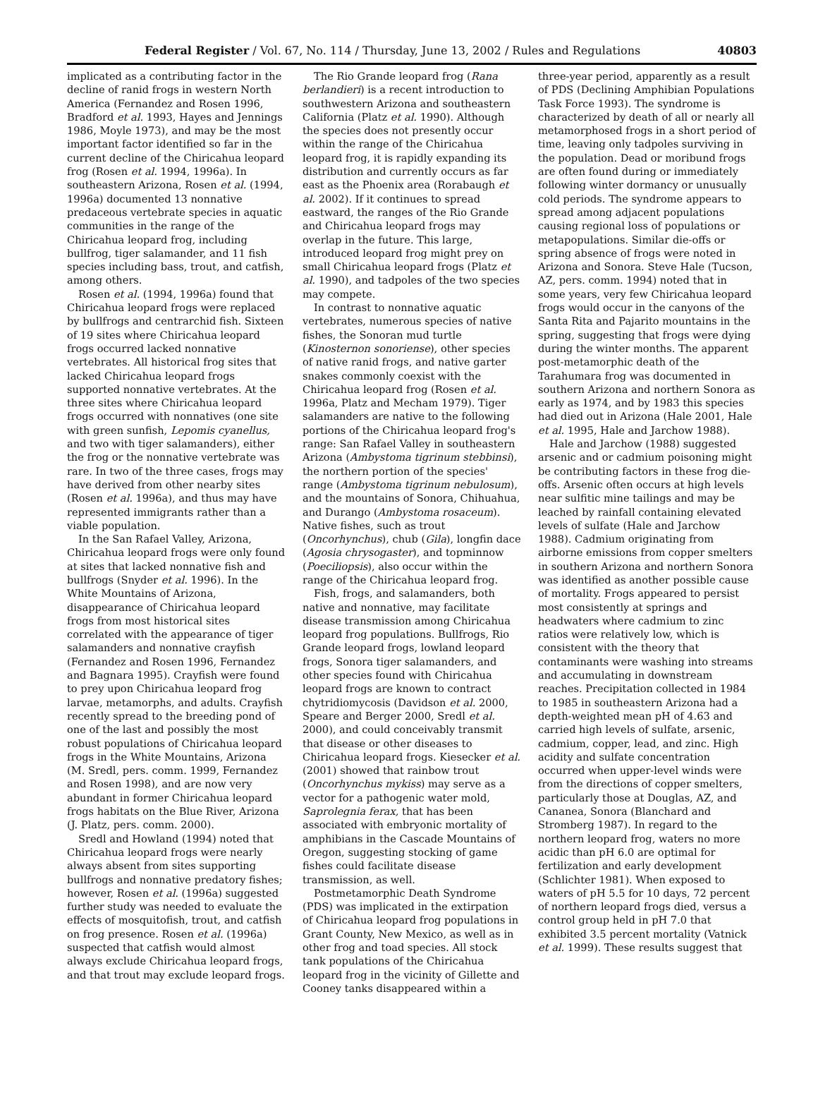Federal Register / Vol. 67, No. 114 / Thursday, June 13, 2002 / Rules and Regulations 40803
implicated as a contributing factor in the decline of ranid frogs in western North America (Fernandez and Rosen 1996, Bradford et al. 1993, Hayes and Jennings 1986, Moyle 1973), and may be the most important factor identified so far in the current decline of the Chiricahua leopard frog (Rosen et al. 1994, 1996a). In southeastern Arizona, Rosen et al. (1994, 1996a) documented 13 nonnative predaceous vertebrate species in aquatic communities in the range of the Chiricahua leopard frog, including bullfrog, tiger salamander, and 11 fish species including bass, trout, and catfish, among others.
Rosen et al. (1994, 1996a) found that Chiricahua leopard frogs were replaced by bullfrogs and centrarchid fish. Sixteen of 19 sites where Chiricahua leopard frogs occurred lacked nonnative vertebrates. All historical frog sites that lacked Chiricahua leopard frogs supported nonnative vertebrates. At the three sites where Chiricahua leopard frogs occurred with nonnatives (one site with green sunfish, Lepomis cyanellus, and two with tiger salamanders), either the frog or the nonnative vertebrate was rare. In two of the three cases, frogs may have derived from other nearby sites (Rosen et al. 1996a), and thus may have represented immigrants rather than a viable population.
In the San Rafael Valley, Arizona, Chiricahua leopard frogs were only found at sites that lacked nonnative fish and bullfrogs (Snyder et al. 1996). In the White Mountains of Arizona, disappearance of Chiricahua leopard frogs from most historical sites correlated with the appearance of tiger salamanders and nonnative crayfish (Fernandez and Rosen 1996, Fernandez and Bagnara 1995). Crayfish were found to prey upon Chiricahua leopard frog larvae, metamorphs, and adults. Crayfish recently spread to the breeding pond of one of the last and possibly the most robust populations of Chiricahua leopard frogs in the White Mountains, Arizona (M. Sredl, pers. comm. 1999, Fernandez and Rosen 1998), and are now very abundant in former Chiricahua leopard frogs habitats on the Blue River, Arizona (J. Platz, pers. comm. 2000).
Sredl and Howland (1994) noted that Chiricahua leopard frogs were nearly always absent from sites supporting bullfrogs and nonnative predatory fishes; however, Rosen et al. (1996a) suggested further study was needed to evaluate the effects of mosquitofish, trout, and catfish on frog presence. Rosen et al. (1996a) suspected that catfish would almost always exclude Chiricahua leopard frogs, and that trout may exclude leopard frogs.
The Rio Grande leopard frog (Rana berlandieri) is a recent introduction to southwestern Arizona and southeastern California (Platz et al. 1990). Although the species does not presently occur within the range of the Chiricahua leopard frog, it is rapidly expanding its distribution and currently occurs as far east as the Phoenix area (Rorabaugh et al. 2002). If it continues to spread eastward, the ranges of the Rio Grande and Chiricahua leopard frogs may overlap in the future. This large, introduced leopard frog might prey on small Chiricahua leopard frogs (Platz et al. 1990), and tadpoles of the two species may compete.
In contrast to nonnative aquatic vertebrates, numerous species of native fishes, the Sonoran mud turtle (Kinosternon sonoriense), other species of native ranid frogs, and native garter snakes commonly coexist with the Chiricahua leopard frog (Rosen et al. 1996a, Platz and Mecham 1979). Tiger salamanders are native to the following portions of the Chiricahua leopard frog's range: San Rafael Valley in southeastern Arizona (Ambystoma tigrinum stebbinsi), the northern portion of the species' range (Ambystoma tigrinum nebulosum), and the mountains of Sonora, Chihuahua, and Durango (Ambystoma rosaceum). Native fishes, such as trout (Oncorhynchus), chub (Gila), longfin dace (Agosia chrysogaster), and topminnow (Poeciliopsis), also occur within the range of the Chiricahua leopard frog.
Fish, frogs, and salamanders, both native and nonnative, may facilitate disease transmission among Chiricahua leopard frog populations. Bullfrogs, Rio Grande leopard frogs, lowland leopard frogs, Sonora tiger salamanders, and other species found with Chiricahua leopard frogs are known to contract chytridiomycosis (Davidson et al. 2000, Speare and Berger 2000, Sredl et al. 2000), and could conceivably transmit that disease or other diseases to Chiricahua leopard frogs. Kiesecker et al. (2001) showed that rainbow trout (Oncorhynchus mykiss) may serve as a vector for a pathogenic water mold, Saprolegnia ferax, that has been associated with embryonic mortality of amphibians in the Cascade Mountains of Oregon, suggesting stocking of game fishes could facilitate disease transmission, as well.
Postmetamorphic Death Syndrome (PDS) was implicated in the extirpation of Chiricahua leopard frog populations in Grant County, New Mexico, as well as in other frog and toad species. All stock tank populations of the Chiricahua leopard frog in the vicinity of Gillette and Cooney tanks disappeared within a
three-year period, apparently as a result of PDS (Declining Amphibian Populations Task Force 1993). The syndrome is characterized by death of all or nearly all metamorphosed frogs in a short period of time, leaving only tadpoles surviving in the population. Dead or moribund frogs are often found during or immediately following winter dormancy or unusually cold periods. The syndrome appears to spread among adjacent populations causing regional loss of populations or metapopulations. Similar die-offs or spring absence of frogs were noted in Arizona and Sonora. Steve Hale (Tucson, AZ, pers. comm. 1994) noted that in some years, very few Chiricahua leopard frogs would occur in the canyons of the Santa Rita and Pajarito mountains in the spring, suggesting that frogs were dying during the winter months. The apparent post-metamorphic death of the Tarahumara frog was documented in southern Arizona and northern Sonora as early as 1974, and by 1983 this species had died out in Arizona (Hale 2001, Hale et al. 1995, Hale and Jarchow 1988).
Hale and Jarchow (1988) suggested arsenic and or cadmium poisoning might be contributing factors in these frog die-offs. Arsenic often occurs at high levels near sulfitic mine tailings and may be leached by rainfall containing elevated levels of sulfate (Hale and Jarchow 1988). Cadmium originating from airborne emissions from copper smelters in southern Arizona and northern Sonora was identified as another possible cause of mortality. Frogs appeared to persist most consistently at springs and headwaters where cadmium to zinc ratios were relatively low, which is consistent with the theory that contaminants were washing into streams and accumulating in downstream reaches. Precipitation collected in 1984 to 1985 in southeastern Arizona had a depth-weighted mean pH of 4.63 and carried high levels of sulfate, arsenic, cadmium, copper, lead, and zinc. High acidity and sulfate concentration occurred when upper-level winds were from the directions of copper smelters, particularly those at Douglas, AZ, and Cananea, Sonora (Blanchard and Stromberg 1987). In regard to the northern leopard frog, waters no more acidic than pH 6.0 are optimal for fertilization and early development (Schlichter 1981). When exposed to waters of pH 5.5 for 10 days, 72 percent of northern leopard frogs died, versus a control group held in pH 7.0 that exhibited 3.5 percent mortality (Vatnick et al. 1999). These results suggest that